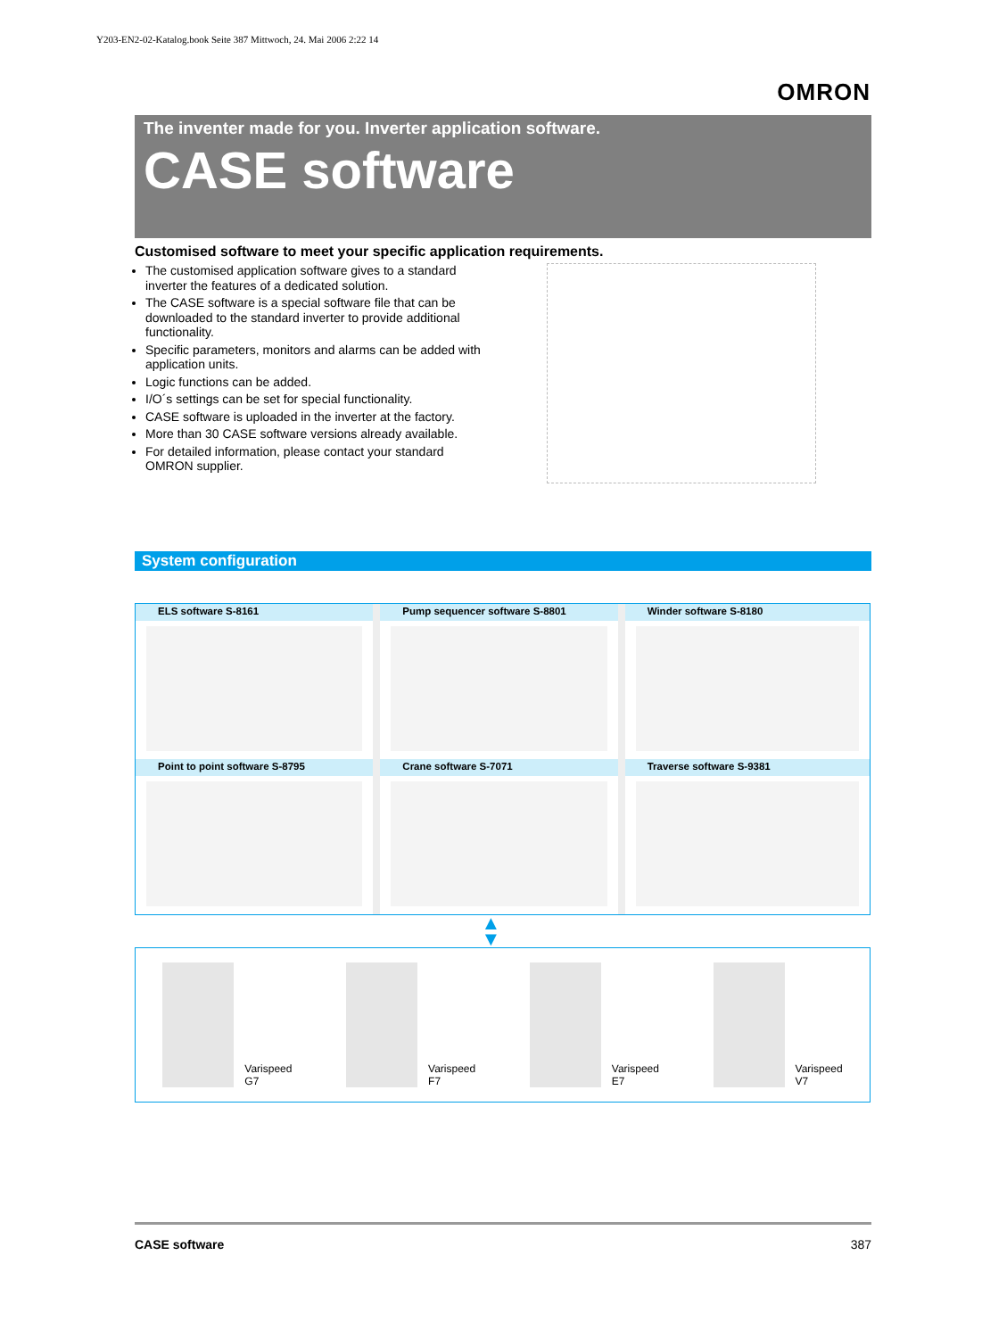Y203-EN2-02-Katalog.book Seite 387 Mittwoch, 24. Mai 2006 2:22 14
OMRON
The inventer made for you. Inverter application software.
CASE software
Customised software to meet your specific application requirements.
The customised application software gives to a standard inverter the features of a dedicated solution.
The CASE software is a special software file that can be downloaded to the standard inverter to provide additional functionality.
Specific parameters, monitors and alarms can be added with application units.
Logic functions can be added.
I/O´s settings can be set for special functionality.
CASE software is uploaded in the inverter at the factory.
More than 30 CASE software versions already available.
For detailed information, please contact your standard OMRON supplier.
System configuration
ELS software S-8161
Pump sequencer software S-8801
Winder software S-8180
Point to point software S-8795
Crane software S-7071
Traverse software S-9381
▲
▼
Varispeed
G7
Varispeed
F7
Varispeed
E7
Varispeed
V7
CASE software 387